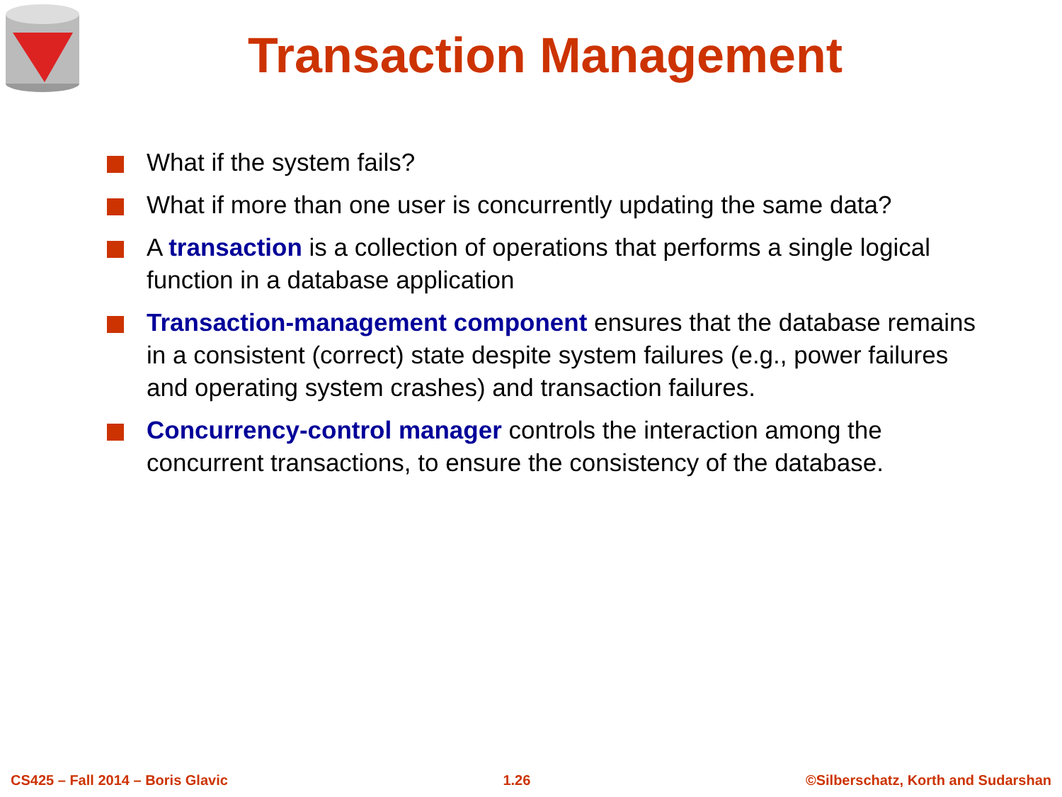Transaction Management
What if the system fails?
What if more than one user is concurrently updating the same data?
A transaction is a collection of operations that performs a single logical function in a database application
Transaction-management component ensures that the database remains in a consistent (correct) state despite system failures (e.g., power failures and operating system crashes) and transaction failures.
Concurrency-control manager controls the interaction among the concurrent transactions, to ensure the consistency of the database.
CS425 – Fall 2014 – Boris Glavic 1.26 ©Silberschatz, Korth and Sudarshan